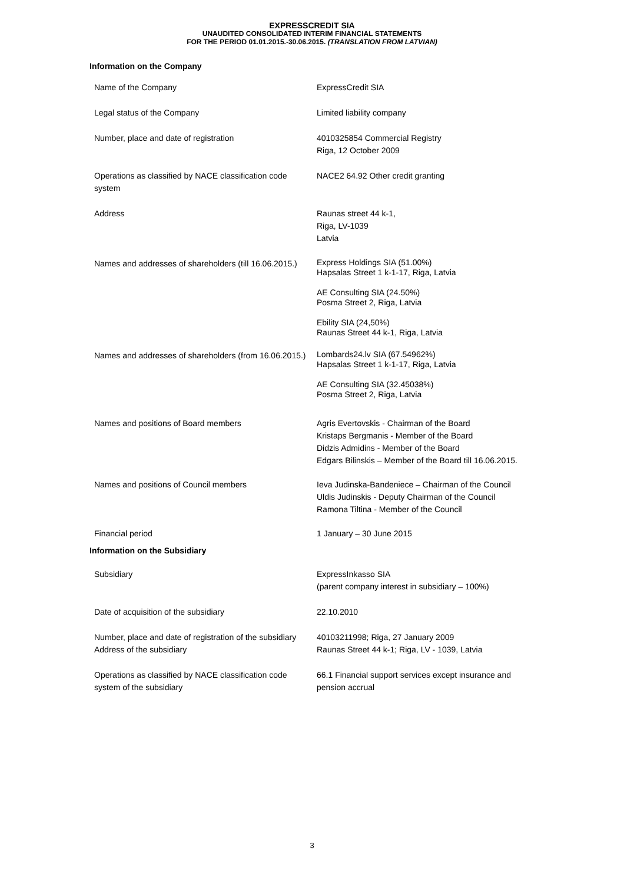EXPRESSCREDIT SIA
UNAUDITED CONSOLIDATED INTERIM FINANCIAL STATEMENTS
FOR THE PERIOD 01.01.2015.-30.06.2015. (TRANSLATION FROM LATVIAN)
Information on the Company
| Name of the Company | ExpressCredit SIA |
| Legal status of the Company | Limited liability company |
| Number, place and date of registration | 4010325854 Commercial Registry Riga, 12 October 2009 |
| Operations as classified by NACE classification code system | NACE2 64.92 Other credit granting |
| Address | Raunas street 44 k-1, Riga, LV-1039 Latvia |
| Names and addresses of shareholders (till 16.06.2015.) | Express Holdings SIA (51.00%) Hapsalas Street 1 k-1-17, Riga, Latvia AE Consulting SIA (24.50%) Posma Street 2, Riga, Latvia Ebility SIA (24,50%) Raunas Street 44 k-1, Riga, Latvia |
| Names and addresses of shareholders (from 16.06.2015.) | Lombards24.lv SIA (67.54962%) Hapsalas Street 1 k-1-17, Riga, Latvia AE Consulting SIA (32.45038%) Posma Street 2, Riga, Latvia |
| Names and positions of Board members | Agris Evertovskis - Chairman of the Board Kristaps Bergmanis - Member of the Board Didzis Admidins - Member of the Board Edgars Bilinskis – Member of the Board till 16.06.2015. |
| Names and positions of Council members | Ieva Judinska-Bandeniece – Chairman of the Council Uldis Judinskis - Deputy Chairman of the Council Ramona Tiltina - Member of the Council |
| Financial period | 1 January – 30 June 2015 |
Information on the Subsidiary
| Subsidiary | ExpressInkasso SIA (parent company interest in subsidiary – 100%) |
| Date of acquisition of the subsidiary | 22.10.2010 |
| Number, place and date of registration of the subsidiary Address of the subsidiary | 40103211998; Riga, 27 January 2009 Raunas Street 44 k-1; Riga, LV - 1039, Latvia |
| Operations as classified by NACE classification code system of the subsidiary | 66.1 Financial support services except insurance and pension accrual |
3